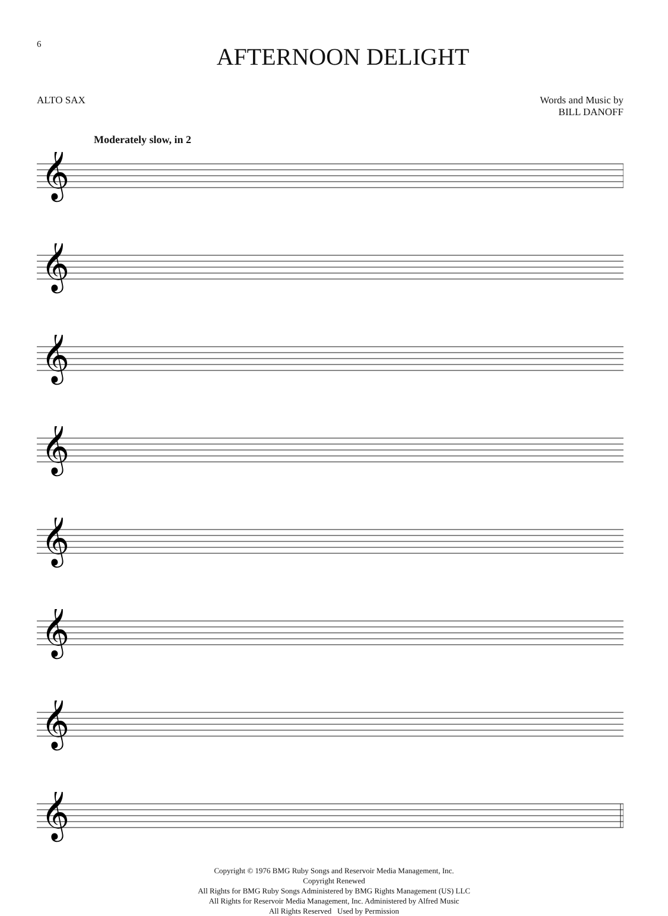6
AFTERNOON DELIGHT
ALTO SAX Words and Music by
BILL DANOFF
Moderately slow, in 2
𝄞
𝄞
𝄞
𝄞
𝄞
𝄞
𝄞
𝄞
Copyright © 1976 BMG Ruby Songs and Reservoir Media Management, Inc.
Copyright Renewed
All Rights for BMG Ruby Songs Administered by BMG Rights Management (US) LLC
All Rights for Reservoir Media Management, Inc. Administered by Alfred Music
All Rights Reserved Used by Permission